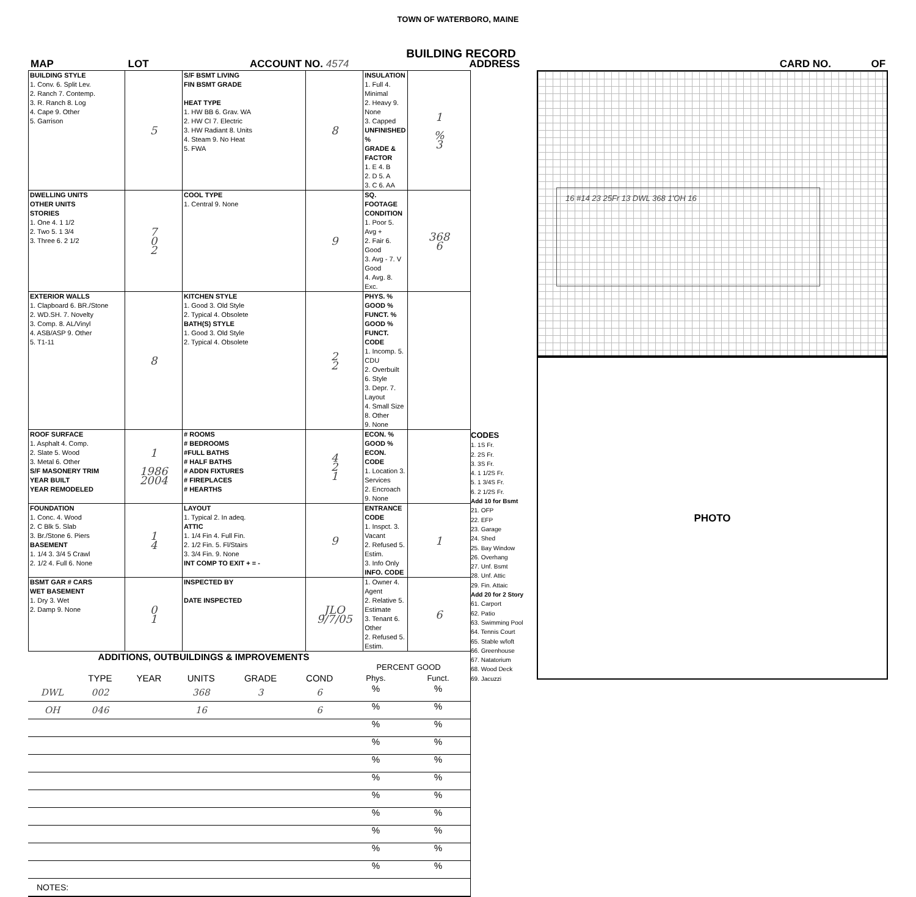TOWN OF WATERBORO, MAINE
BUILDING RECORD
MAP LOT ACCOUNT NO. 4574 ADDRESS CARD NO. OF
| BUILDING STYLE 1. Conv. 6. Split Lev. 2. Ranch 7. Contemp. 3. R. Ranch 8. Log 4. Cape 9. Other 5. Garrison | 5 | S/F BSMT LIVING FIN BSMT GRADE HEAT TYPE 1. HW BB 6. Grav. WA 2. HW CI 7. Electric 3. HW Radiant 8. Units 4. Steam 9. No Heat 5. FWA | 8 | INSULATION 1. Full 4. Minimal 2. Heavy 9. None 3. Capped UNFINISHED % GRADE & FACTOR 1. E 4. B 2. D 5. A 3. C 6. AA | 1 % 3 |
| DWELLING UNITS OTHER UNITS STORIES 1. One 4. 1 1/2 2. Two 5. 1 3/4 3. Three 6. 2 1/2 | 7 0 2 | COOL TYPE 1. Central 9. None | 9 | SQ. FOOTAGE CONDITION 1. Poor 5. Avg + 2. Fair 6. Good 3. Avg - 7. V Good 4. Avg. 8. Exc. | 368 6 |
| EXTERIOR WALLS 1. Clapboard 6. BR./Stone 2. WD.SH. 7. Novelty 3. Comp. 8. AL/Vinyl 4. ASB/ASP 9. Other 5. T1-11 | 8 | KITCHEN STYLE 1. Good 3. Old Style 2. Typical 4. Obsolete BATH(S) STYLE 1. Good 3. Old Style 2. Typical 4. Obsolete | 2 2 | PHYS. % GOOD % FUNCT. % GOOD % FUNCT. CODE 1. Incomp. 5. CDU 2. Overbuilt 6. Style 3. Depr. 7. Layout 4. Small Size 8. Other 9. None | |
| ROOF SURFACE 1. Asphalt 4. Comp. 2. Slate 5. Wood 3. Metal 6. Other S/F MASONERY TRIM YEAR BUILT YEAR REMODELED | 1 1986 2004 | # ROOMS # BEDROOMS #FULL BATHS # HALF BATHS # ADDN FIXTURES # FIREPLACES # HEARTHS | 4 2 1 | ECON. % GOOD % ECON. CODE 1. Location 3. Services 2. Encroach 9. None | |
| FOUNDATION 1. Conc. 4. Wood 2. C Blk 5. Slab 3. Br./Stone 6. Piers BASEMENT 1. 1/4 3. 3/4 5 Crawl 2. 1/2 4. Full 6. None | 1 4 | LAYOUT 1. Typical 2. In adeq. ATTIC 1. 1/4 Fin 4. Full Fin. 2. 1/2 Fin. 5. Fl/Stairs 3. 3/4 Fin. 9. None INT COMP TO EXIT + = - | 9 | ENTRANCE CODE 1. Inspct. 3. Vacant 2. Refused 5. Estim. 3. Info Only INFO. CODE | 1 |
| BSMT GAR # CARS WET BASEMENT 1. Dry 3. Wet 2. Damp 9. None | 0 1 | INSPECTED BY DATE INSPECTED | JLO 9/7/05 | 1. Owner 4. Agent 2. Relative 5. Estimate 3. Tenant 6. Other 2. Refused 5. Estim. | 6 |
ADDITIONS, OUTBUILDINGS & IMPROVEMENTS
| | | | | | | PERCENT GOOD | |
| --- | --- | --- | --- | --- | --- | --- | --- |
| | TYPE | YEAR | UNITS | GRADE | COND | Phys. | Funct. |
| DWL | 002 | | 368 | 3 | 6 | % | % |
| OH | 046 | | 16 | | 6 | % | % |
| | | | | | | % | % |
| | | | | | | % | % |
| | | | | | | % | % |
| | | | | | | % | % |
| | | | | | | % | % |
| | | | | | | % | % |
| | | | | | | % | % |
| | | | | | | % | % |
| | | | | | | % | % |
NOTES:
CODES
1. 1S Fr.
2. 2S Fr.
3. 3S Fr.
4. 1 1/2S Fr.
5. 1 3/4S Fr.
6. 2 1/2S Fr.
Add 10 for Bsmt
21. OFP
22. EFP
23. Garage
24. Shed
25. Bay Window
26. Overhang
27. Unf. Bsmt
28. Unf. Attic
29. Fin. Attaic
Add 20 for 2 Story
61. Carport
62. Patio
63. Swimming Pool
64. Tennis Court
65. Stable w/loft
66. Greenhouse
67. Natatorium
68. Wood Deck
69. Jacuzzi
16 #14 23 25Fr 13 DWL 368 1'OH 16
PHOTO